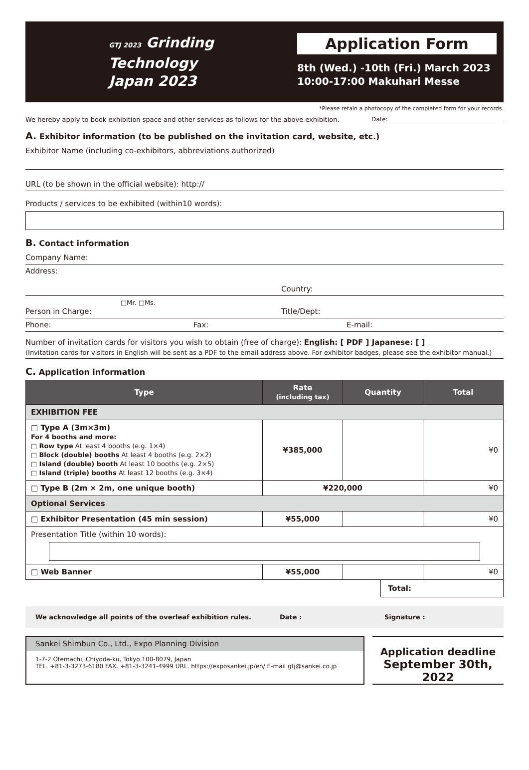GTJ 2023 Grinding
Technology
Japan 2023
Application Form
8th (Wed.) -10th (Fri.) March 2023
10:00-17:00 Makuhari Messe
*Please retain a photocopy of the completed form for your records.
We hereby apply to book exhibition space and other services as follows for the above exhibition. Date:
A. Exhibitor information (to be published on the invitation card, website, etc.)
Exhibitor Name (including co-exhibitors, abbreviations authorized)
URL (to be shown in the official website): http://
Products / services to be exhibited (within10 words):
B. Contact information
Company Name:
Address:
Country:
□Mr. □Ms.
Person in Charge:
Title/Dept:
Phone: Fax: E-mail:
Number of invitation cards for visitors you wish to obtain (free of charge): English: [ PDF ] Japanese: [ ]
(Invitation cards for visitors in English will be sent as a PDF to the email address above. For exhibitor badges, please see the exhibitor manual.)
C. Application information
| Type | Rate (including tax) | Quantity | Total |
| --- | --- | --- | --- |
| EXHIBITION FEE | | | |
| □ Type A (3m×3m) For 4 booths and more: □ Row type At least 4 booths (e.g. 1×4) □ Block (double) booths At least 4 booths (e.g. 2×2) □ Island (double) booth At least 10 booths (e.g. 2×5) □ Island (triple) booths At least 12 booths (e.g. 3×4) | ¥385,000 | | ¥0 |
| □ Type B (2m × 2m, one unique booth) | ¥220,000 | | ¥0 |
| Optional Services | | | |
| □ Exhibitor Presentation (45 min session) | ¥55,000 | | ¥0 |
| Presentation Title (within 10 words): | | | |
| □ Web Banner | ¥55,000 | | ¥0 |
Total:
We acknowledge all points of the overleaf exhibition rules. Date : Signature :
Sankei Shimbun Co., Ltd., Expo Planning Division
1-7-2 Otemachi, Chiyoda-ku, Tokyo 100-8079, Japan
TEL. +81-3-3273-6180 FAX. +81-3-3241-4999 URL. https://exposankei.jp/en/ E-mail gtj@sankei.co.jp
Application deadline
September 30th, 2022